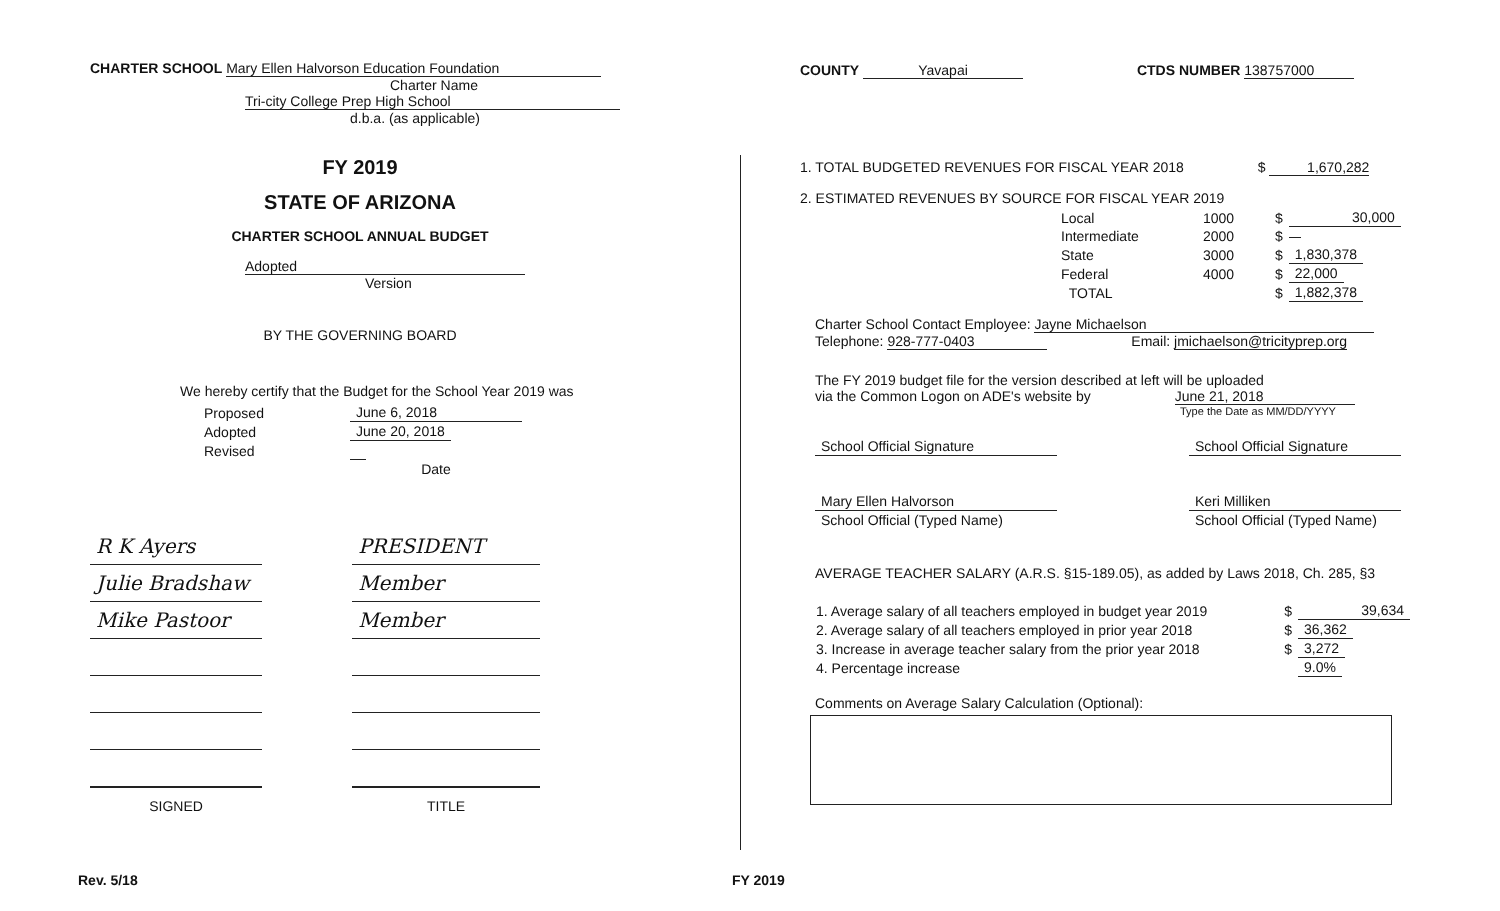CHARTER SCHOOL Mary Ellen Halvorson Education Foundation
Charter Name
Tri-city College Prep High School
d.b.a. (as applicable)
FY 2019
STATE OF ARIZONA
CHARTER SCHOOL ANNUAL BUDGET
Adopted
Version
BY THE GOVERNING BOARD
We hereby certify that the Budget for the School Year 2019 was
| Proposed | June 6, 2018 |
| Adopted | June 20, 2018 |
| Revised | |
| | Date |
| R K Ayers | PRESIDENT |
| Julie Bradshaw | Member |
| Mike Pastoor | Member |
| SIGNED | TITLE |
COUNTY Yavapai CTDS NUMBER 138757000
1. TOTAL BUDGETED REVENUES FOR FISCAL YEAR 2018 $ 1,670,282
2. ESTIMATED REVENUES BY SOURCE FOR FISCAL YEAR 2019
| Local | 1000 | $ | 30,000 |
| Intermediate | 2000 | $ | |
| State | 3000 | $ | 1,830,378 |
| Federal | 4000 | $ | 22,000 |
| TOTAL | | $ | 1,882,378 |
Charter School Contact Employee: Jayne Michaelson
Telephone: 928-777-0403 Email: jmichaelson@tricityprep.org
The FY 2019 budget file for the version described at left will be uploaded
via the Common Logon on ADE's website by June 21, 2018
Type the Date as MM/DD/YYYY
| School Official Signature | | School Official Signature |
| Mary Ellen Halvorson | | Keri Milliken |
| School Official (Typed Name) | | School Official (Typed Name) |
AVERAGE TEACHER SALARY (A.R.S. §15-189.05), as added by Laws 2018, Ch. 285, §3
| 1. Average salary of all teachers employed in budget year 2019 | $ | 39,634 |
| 2. Average salary of all teachers employed in prior year 2018 | $ | 36,362 |
| 3. Increase in average teacher salary from the prior year 2018 | $ | 3,272 |
| 4. Percentage increase | | 9.0% |
Comments on Average Salary Calculation (Optional):
Rev. 5/18 FY 2019